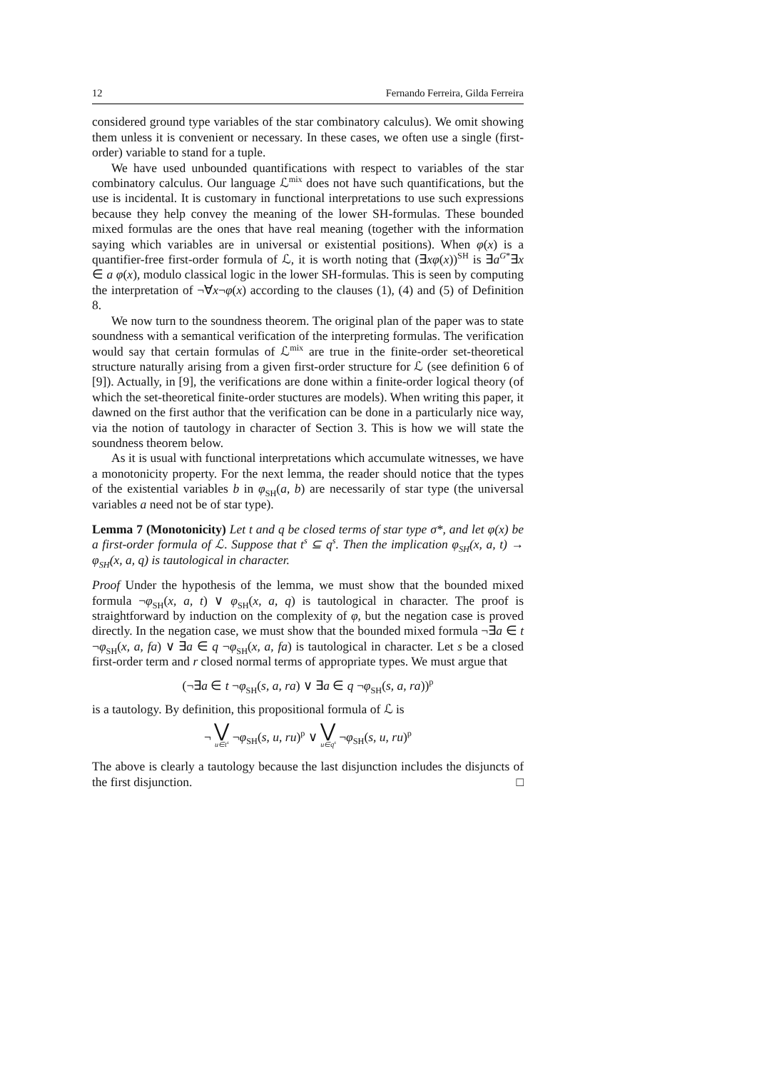12 Fernando Ferreira, Gilda Ferreira
considered ground type variables of the star combinatory calculus). We omit showing them unless it is convenient or necessary. In these cases, we often use a single (first-order) variable to stand for a tuple.
We have used unbounded quantifications with respect to variables of the star combinatory calculus. Our language ℒ<sup>mix</sup> does not have such quantifications, but the use is incidental. It is customary in functional interpretations to use such expressions because they help convey the meaning of the lower SH-formulas. These bounded mixed formulas are the ones that have real meaning (together with the information saying which variables are in universal or existential positions). When φ(x) is a quantifier-free first-order formula of ℒ, it is worth noting that (∃xφ(x))<sup>SH</sup> is ∃a<sup>G*</sup>∃x ∈ a φ(x), modulo classical logic in the lower SH-formulas. This is seen by computing the interpretation of ¬∀x¬φ(x) according to the clauses (1), (4) and (5) of Definition 8.
We now turn to the soundness theorem. The original plan of the paper was to state soundness with a semantical verification of the interpreting formulas. The verification would say that certain formulas of ℒ<sup>mix</sup> are true in the finite-order set-theoretical structure naturally arising from a given first-order structure for ℒ (see definition 6 of [9]). Actually, in [9], the verifications are done within a finite-order logical theory (of which the set-theoretical finite-order stuctures are models). When writing this paper, it dawned on the first author that the verification can be done in a particularly nice way, via the notion of tautology in character of Section 3. This is how we will state the soundness theorem below.
As it is usual with functional interpretations which accumulate witnesses, we have a monotonicity property. For the next lemma, the reader should notice that the types of the existential variables b in φ<sub>SH</sub>(a, b) are necessarily of star type (the universal variables a need not be of star type).
Lemma 7 (Monotonicity) Let t and q be closed terms of star type σ*, and let φ(x) be a first-order formula of ℒ. Suppose that t<sup>s</sup> ⊆ q<sup>s</sup>. Then the implication φ<sub>SH</sub>(x, a, t) → φ<sub>SH</sub>(x, a, q) is tautological in character.
Proof Under the hypothesis of the lemma, we must show that the bounded mixed formula ¬φ<sub>SH</sub>(x, a, t) ∨ φ<sub>SH</sub>(x, a, q) is tautological in character. The proof is straightforward by induction on the complexity of φ, but the negation case is proved directly. In the negation case, we must show that the bounded mixed formula ¬∃a ∈ t ¬φ<sub>SH</sub>(x, a, fa) ∨ ∃a ∈ q ¬φ<sub>SH</sub>(x, a, fa) is tautological in character. Let s be a closed first-order term and r closed normal terms of appropriate types. We must argue that
(¬∃a ∈ t ¬φ<sub>SH</sub>(s, a, ra) ∨ ∃a ∈ q ¬φ<sub>SH</sub>(s, a, ra))<sup>p</sup>
is a tautology. By definition, this propositional formula of ℒ is
¬ ⋁ u∈t<sup>s</sup> ¬φ<sub>SH</sub>(s, u, ru)<sup>p</sup> ∨ ⋁ u∈q<sup>s</sup> ¬φ<sub>SH</sub>(s, u, ru)<sup>p</sup>
The above is clearly a tautology because the last disjunction includes the disjuncts of the first disjunction. □